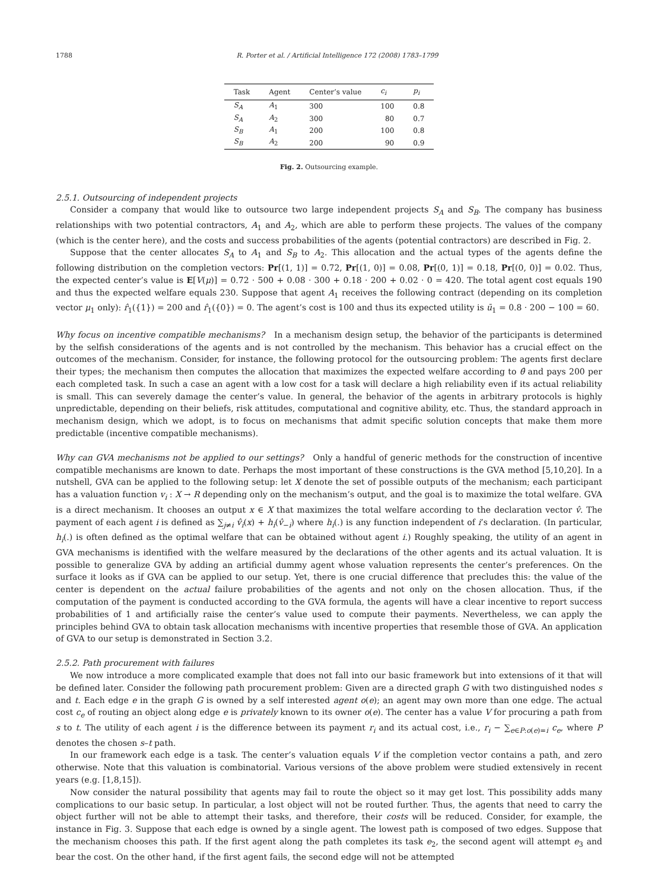1788 R. Porter et al. / Artificial Intelligence 172 (2008) 1783–1799
| Task | Agent | Center’s value | c<sub>i</sub> | p<sub>i</sub> |
| --- | --- | --- | --- | --- |
| S<sub>A</sub> | A<sub>1</sub> | 300 | 100 | 0.8 |
| S<sub>A</sub> | A<sub>2</sub> | 300 | 80 | 0.7 |
| S<sub>B</sub> | A<sub>1</sub> | 200 | 100 | 0.8 |
| S<sub>B</sub> | A<sub>2</sub> | 200 | 90 | 0.9 |
Fig. 2. Outsourcing example.
2.5.1. Outsourcing of independent projects
Consider a company that would like to outsource two large independent projects S<sub>A</sub> and S<sub>B</sub>. The company has business relationships with two potential contractors, A<sub>1</sub> and A<sub>2</sub>, which are able to perform these projects. The values of the company (which is the center here), and the costs and success probabilities of the agents (potential contractors) are described in Fig. 2.
Suppose that the center allocates S<sub>A</sub> to A<sub>1</sub> and S<sub>B</sub> to A<sub>2</sub>. This allocation and the actual types of the agents define the following distribution on the completion vectors: Pr[(1, 1)] = 0.72, Pr[(1, 0)] = 0.08, Pr[(0, 1)] = 0.18, Pr[(0, 0)] = 0.02. Thus, the expected center’s value is E[V(μ)] = 0.72 · 500 + 0.08 · 300 + 0.18 · 200 + 0.02 · 0 = 420. The total agent cost equals 190 and thus the expected welfare equals 230. Suppose that agent A<sub>1</sub> receives the following contract (depending on its completion vector μ<sub>1</sub> only): r̂<sub>1</sub>({1}) = 200 and r̂<sub>1</sub>({0}) = 0. The agent’s cost is 100 and thus its expected utility is ū<sub>1</sub> = 0.8 · 200 − 100 = 60.
Why focus on incentive compatible mechanisms? In a mechanism design setup, the behavior of the participants is determined by the selfish considerations of the agents and is not controlled by the mechanism. This behavior has a crucial effect on the outcomes of the mechanism. Consider, for instance, the following protocol for the outsourcing problem: The agents first declare their types; the mechanism then computes the allocation that maximizes the expected welfare according to θ̂ and pays 200 per each completed task. In such a case an agent with a low cost for a task will declare a high reliability even if its actual reliability is small. This can severely damage the center’s value. In general, the behavior of the agents in arbitrary protocols is highly unpredictable, depending on their beliefs, risk attitudes, computational and cognitive ability, etc. Thus, the standard approach in mechanism design, which we adopt, is to focus on mechanisms that admit specific solution concepts that make them more predictable (incentive compatible mechanisms).
Why can GVA mechanisms not be applied to our settings? Only a handful of generic methods for the construction of incentive compatible mechanisms are known to date. Perhaps the most important of these constructions is the GVA method [5,10,20]. In a nutshell, GVA can be applied to the following setup: let X denote the set of possible outputs of the mechanism; each participant has a valuation function v<sub>i</sub> : X → R depending only on the mechanism’s output, and the goal is to maximize the total welfare. GVA is a direct mechanism. It chooses an output x ∈ X that maximizes the total welfare according to the declaration vector v̂. The payment of each agent i is defined as ∑<sub>j≠i</sub> v̂<sub>i</sub>(x) + h<sub>i</sub>(v̂<sub>−i</sub>) where h<sub>i</sub>(.) is any function independent of i’s declaration. (In particular, h<sub>i</sub>(.) is often defined as the optimal welfare that can be obtained without agent i.) Roughly speaking, the utility of an agent in GVA mechanisms is identified with the welfare measured by the declarations of the other agents and its actual valuation. It is possible to generalize GVA by adding an artificial dummy agent whose valuation represents the center’s preferences. On the surface it looks as if GVA can be applied to our setup. Yet, there is one crucial difference that precludes this: the value of the center is dependent on the actual failure probabilities of the agents and not only on the chosen allocation. Thus, if the computation of the payment is conducted according to the GVA formula, the agents will have a clear incentive to report success probabilities of 1 and artificially raise the center’s value used to compute their payments. Nevertheless, we can apply the principles behind GVA to obtain task allocation mechanisms with incentive properties that resemble those of GVA. An application of GVA to our setup is demonstrated in Section 3.2.
2.5.2. Path procurement with failures
We now introduce a more complicated example that does not fall into our basic framework but into extensions of it that will be defined later. Consider the following path procurement problem: Given are a directed graph G with two distinguished nodes s and t. Each edge e in the graph G is owned by a self interested agent o(e); an agent may own more than one edge. The actual cost c<sub>e</sub> of routing an object along edge e is privately known to its owner o(e). The center has a value V for procuring a path from s to t. The utility of each agent i is the difference between its payment r<sub>i</sub> and its actual cost, i.e., r<sub>i</sub> − ∑<sub>e∈P:o(e)=i</sub> c<sub>e</sub>, where P denotes the chosen s–t path.
In our framework each edge is a task. The center’s valuation equals V if the completion vector contains a path, and zero otherwise. Note that this valuation is combinatorial. Various versions of the above problem were studied extensively in recent years (e.g. [1,8,15]).
Now consider the natural possibility that agents may fail to route the object so it may get lost. This possibility adds many complications to our basic setup. In particular, a lost object will not be routed further. Thus, the agents that need to carry the object further will not be able to attempt their tasks, and therefore, their costs will be reduced. Consider, for example, the instance in Fig. 3. Suppose that each edge is owned by a single agent. The lowest path is composed of two edges. Suppose that the mechanism chooses this path. If the first agent along the path completes its task e<sub>2</sub>, the second agent will attempt e<sub>3</sub> and bear the cost. On the other hand, if the first agent fails, the second edge will not be attempted